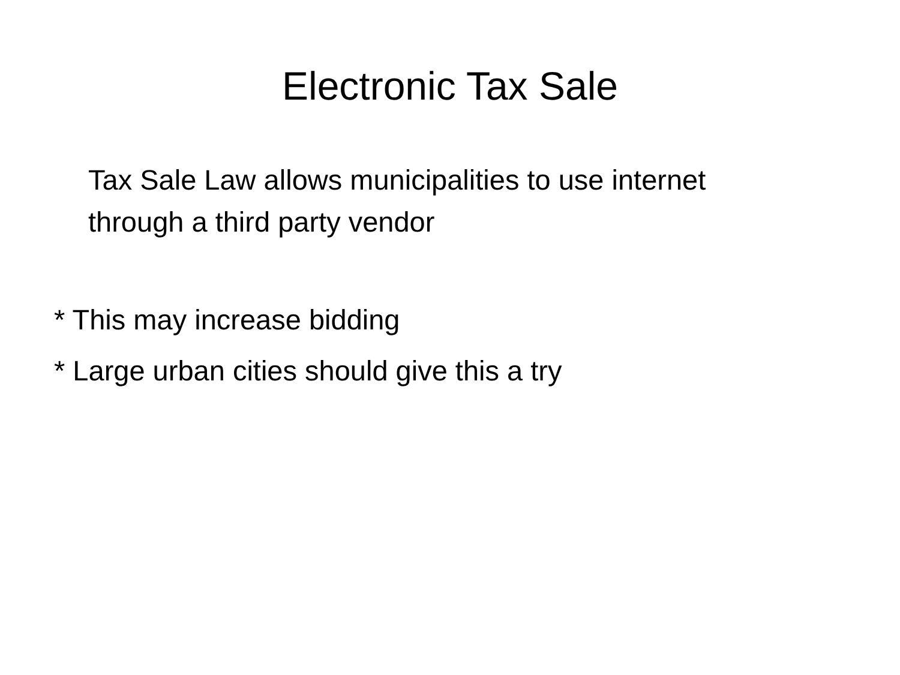Electronic Tax Sale
Tax Sale Law allows municipalities to use internet through a third party vendor
* This may increase bidding
* Large urban cities should give this a try